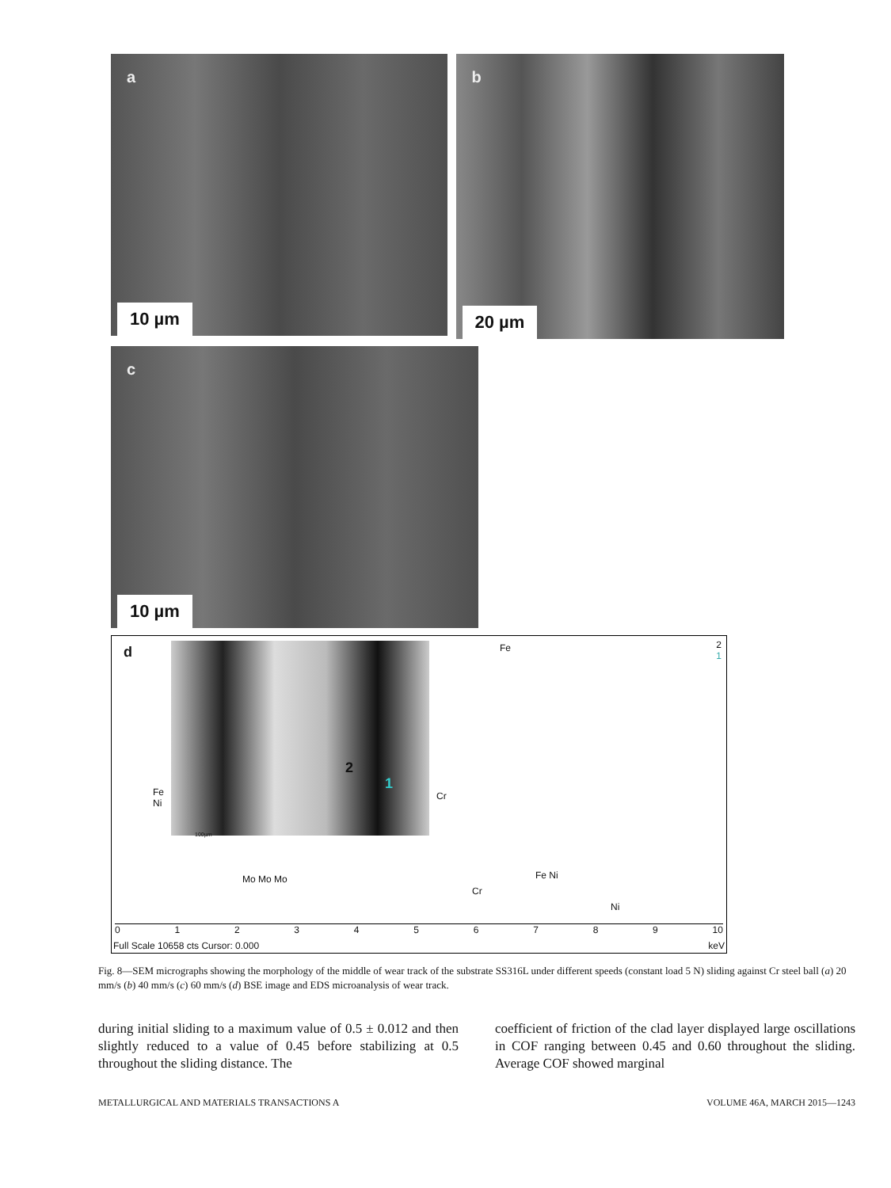a
10 µm
b
20 µm
c
10 µm
d 2
1
100µm
2
1
Fe
Fe
Ni
Cr
Mo Mo Mo
Cr
Fe Ni
Ni
0123456789 10
Full Scale 10658 cts Cursor: 0.000 keV
Fig. 8—SEM micrographs showing the morphology of the middle of wear track of the substrate SS316L under different speeds (constant load 5 N) sliding against Cr steel ball (a) 20 mm/s (b) 40 mm/s (c) 60 mm/s (d) BSE image and EDS microanalysis of wear track.
during initial sliding to a maximum value of 0.5 ± 0.012 and then slightly reduced to a value of 0.45 before stabilizing at 0.5 throughout the sliding distance. The
coefficient of friction of the clad layer displayed large oscillations in COF ranging between 0.45 and 0.60 throughout the sliding. Average COF showed marginal
METALLURGICAL AND MATERIALS TRANSACTIONS A VOLUME 46A, MARCH 2015—1243